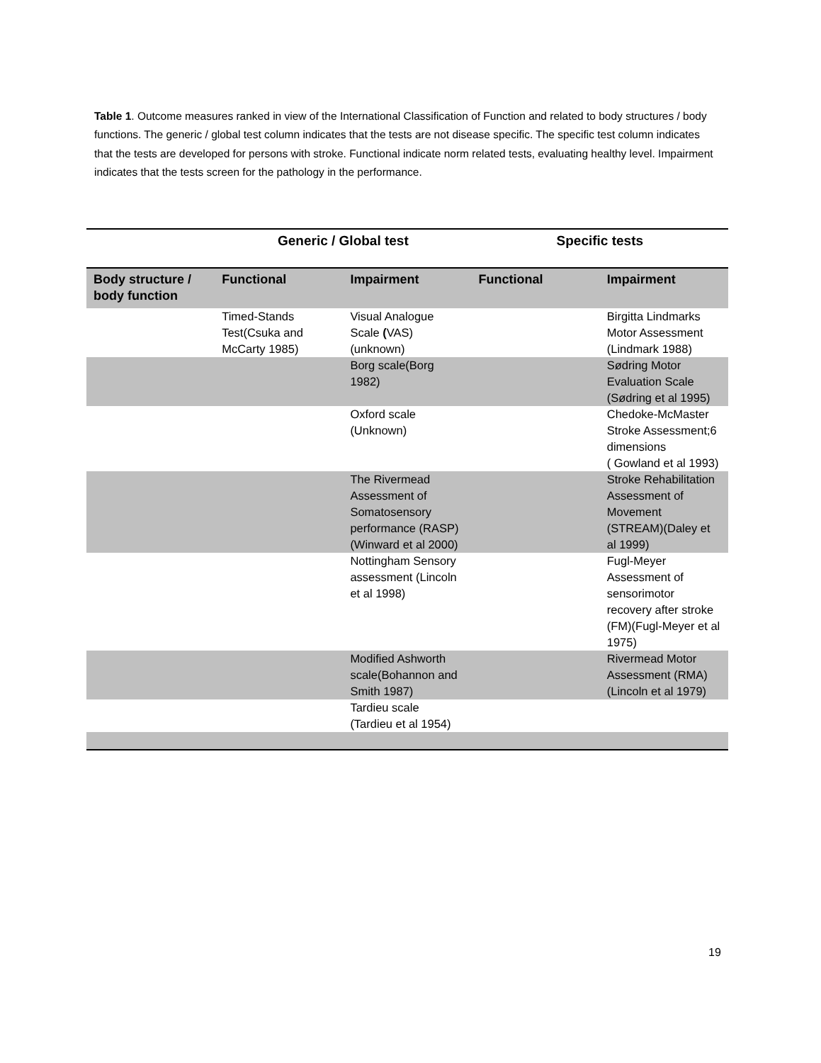Table 1. Outcome measures ranked in view of the International Classification of Function and related to body structures / body functions. The generic / global test column indicates that the tests are not disease specific. The specific test column indicates that the tests are developed for persons with stroke. Functional indicate norm related tests, evaluating healthy level. Impairment indicates that the tests screen for the pathology in the performance.
| | Generic / Global test | | Specific tests | |
| --- | --- | --- | --- | --- |
| Body structure / body function | Functional | Impairment | Functional | Impairment |
| | Timed-Stands Test(Csuka and McCarty 1985) | Visual Analogue Scale ( VAS)(unknown) | | Birgitta Lindmarks Motor Assessment (Lindmark 1988) |
| | | Borg scale(Borg 1982) | | Sødring Motor Evaluation Scale (Sødring et al 1995) |
| | | Oxford scale (Unknown) | | Chedoke-McMaster Stroke Assessment;6 dimensions ( Gowland et al 1993) |
| | | The Rivermead Assessment of Somatosensory performance (RASP)(Winward et al 2000) | | Stroke Rehabilitation Assessment of Movement (STREAM)(Daley et al 1999) |
| | | Nottingham Sensory assessment (Lincoln et al 1998) | | Fugl-Meyer Assessment of sensorimotor recovery after stroke (FM)(Fugl-Meyer et al 1975) |
| | | Modified Ashworth scale(Bohannon and Smith 1987) | | Rivermead Motor Assessment (RMA) (Lincoln et al 1979) |
| | | Tardieu scale (Tardieu et al 1954) | | |
19